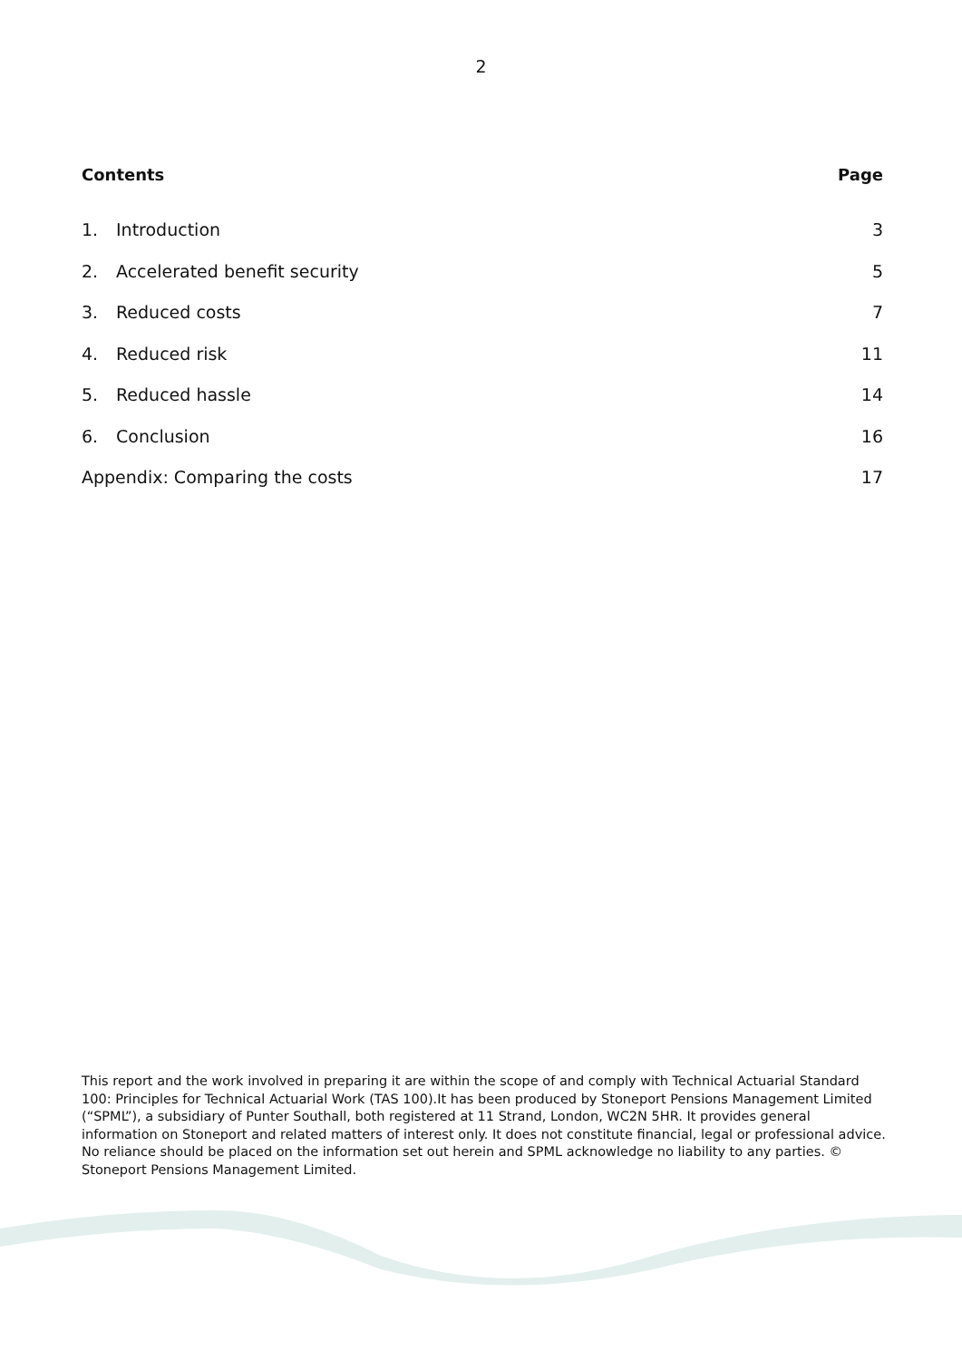2
Contents Page
1. Introduction 3
2. Accelerated benefit security 5
3. Reduced costs 7
4. Reduced risk 11
5. Reduced hassle 14
6. Conclusion 16
Appendix: Comparing the costs 17
This report and the work involved in preparing it are within the scope of and comply with Technical Actuarial Standard 100: Principles for Technical Actuarial Work (TAS 100).It has been produced by Stoneport Pensions Management Limited (“SPML”), a subsidiary of Punter Southall, both registered at 11 Strand, London, WC2N 5HR. It provides general information on Stoneport and related matters of interest only. It does not constitute financial, legal or professional advice. No reliance should be placed on the information set out herein and SPML acknowledge no liability to any parties. © Stoneport Pensions Management Limited.